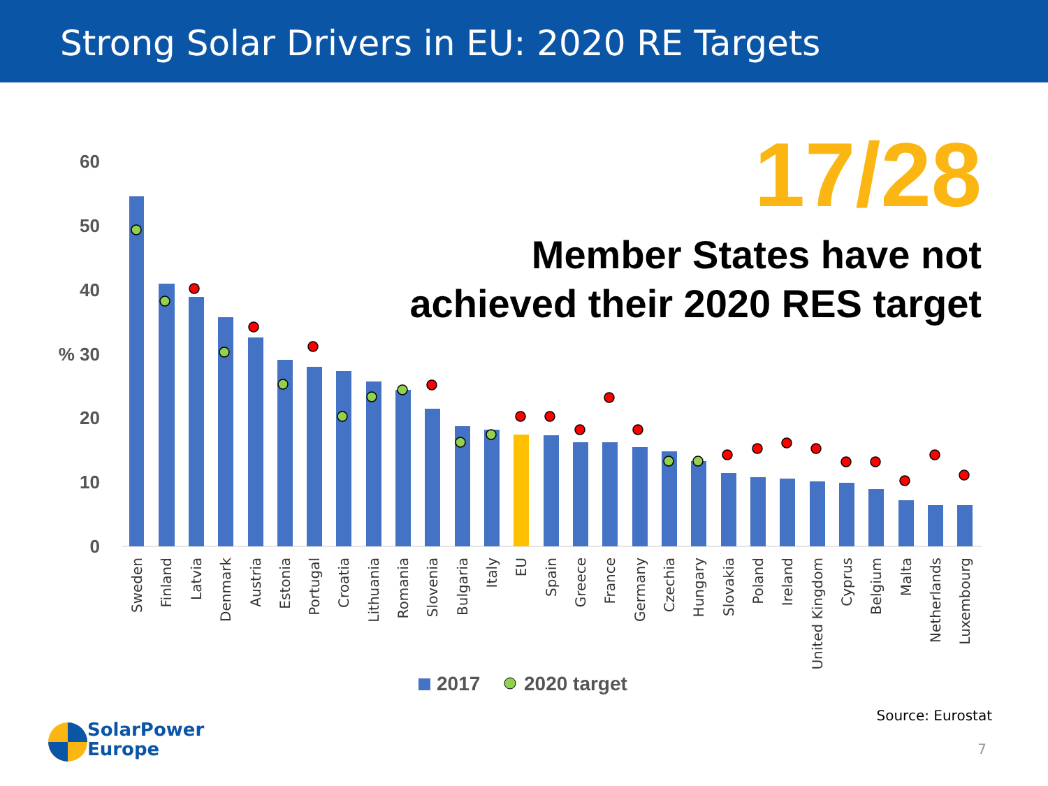Strong Solar Drivers in EU: 2020 RE Targets
60
50
40
% 30
20
10
0
Sweden
Finland
Latvia
Denmark
Austria
Estonia
Portugal
Croatia
Lithuania
Romania
Slovenia
Bulgaria
Italy
EU
Spain
Greece
France
Germany
Czechia
Hungary
Slovakia
Poland
Ireland
United Kingdom
Cyprus
Belgium
Malta
Netherlands
Luxembourg
2017
2020 target
17/28
Member States have not
achieved their 2020 RES target
SolarPower
Europe
Source: Eurostat
7